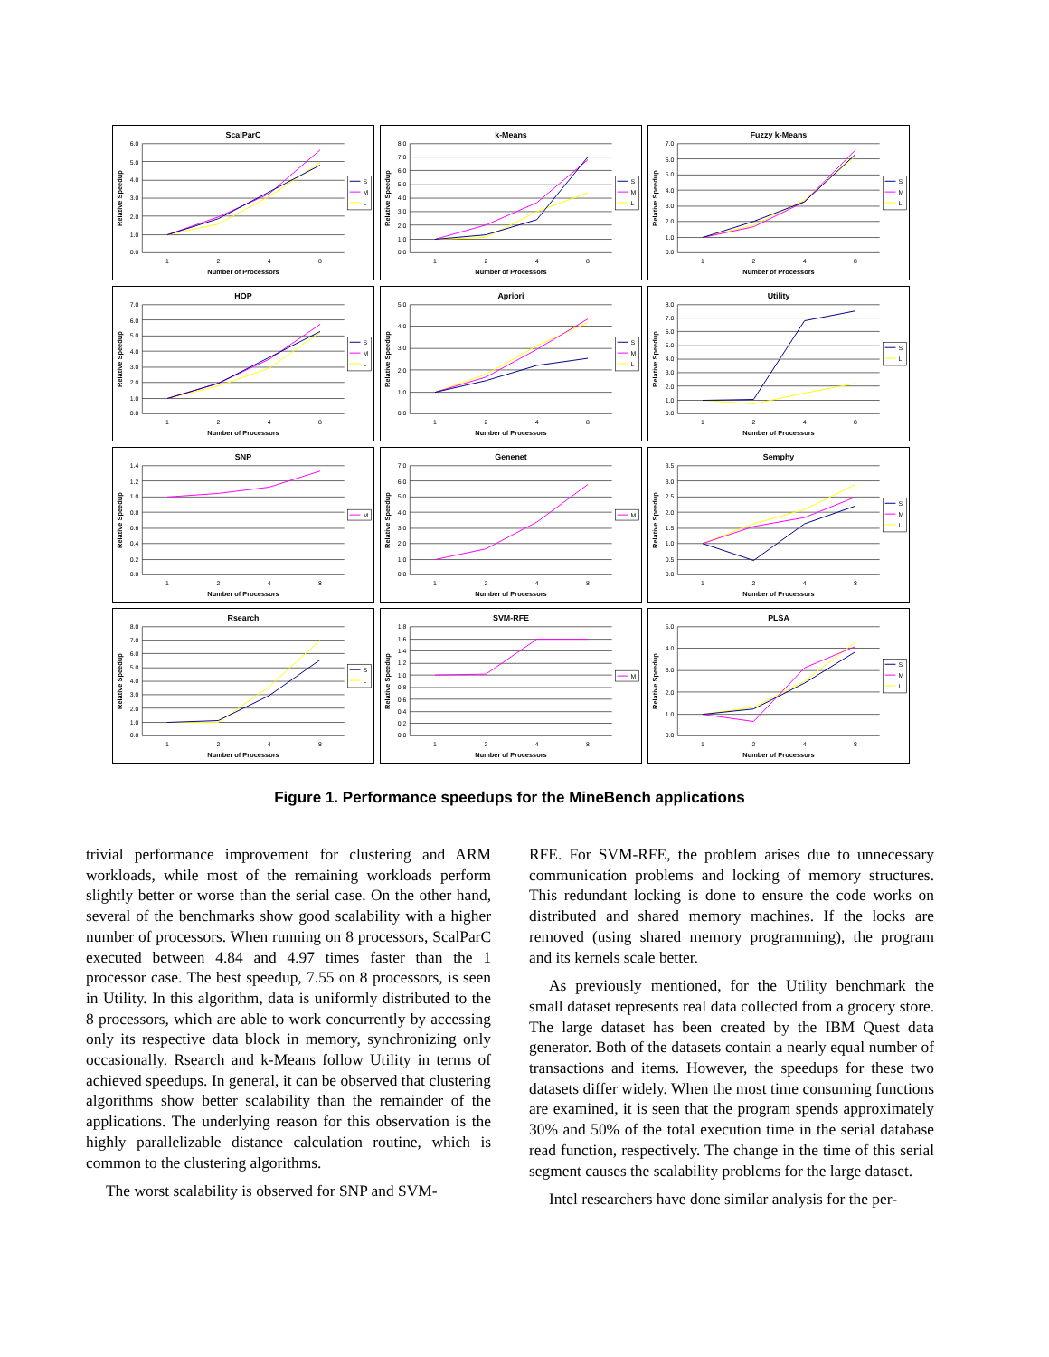ScalParC
6.0
5.0
4.0
3.0
2.0
1.0
0.0
1
2
4
8
Number of Processors
Relative Speedup
S
M
L
k-Means
8.0
7.0
6.0
5.0
4.0
3.0
2.0
1.0
0.0
1
2
4
8
Number of Processors
Relative Speedup
S
M
L
Fuzzy k-Means
7.0
6.0
5.0
4.0
3.0
2.0
1.0
0.0
1
2
4
8
Number of Processors
Relative Speedup
S
M
L
HOP
7.0
6.0
5.0
4.0
3.0
2.0
1.0
0.0
1
2
4
8
Number of Processors
Relative Speedup
S
M
L
Apriori
5.0
4.0
3.0
2.0
1.0
0.0
1
2
4
8
Number of Processors
Relative Speedup
S
M
L
Utility
8.0
7.0
6.0
5.0
4.0
3.0
2.0
1.0
0.0
1
2
4
8
Number of Processors
Relative Speedup
S
L
SNP
1.4
1.2
1.0
0.8
0.6
0.4
0.2
0.0
1
2
4
8
Number of Processors
Relative Speedup
M
Genenet
7.0
6.0
5.0
4.0
3.0
2.0
1.0
0.0
1
2
4
8
Number of Processors
Relative Speedup
M
Semphy
3.5
3.0
2.5
2.0
1.5
1.0
0.5
0.0
1
2
4
8
Number of Processors
Relative Speedup
S
M
L
Rsearch
8.0
7.0
6.0
5.0
4.0
3.0
2.0
1.0
0.0
1
2
4
8
Number of Processors
Relative Speedup
S
L
SVM-RFE
1.8
1.6
1.4
1.2
1.0
0.8
0.6
0.4
0.2
0.0
1
2
4
8
Number of Processors
Relative Speedup
M
PLSA
5.0
4.0
3.0
2.0
1.0
0.0
1
2
4
8
Number of Processors
Relative Speedup
S
M
L
Figure 1. Performance speedups for the MineBench applications
trivial performance improvement for clustering and ARM workloads, while most of the remaining workloads perform slightly better or worse than the serial case. On the other hand, several of the benchmarks show good scalability with a higher number of processors. When running on 8 processors, ScalParC executed between 4.84 and 4.97 times faster than the 1 processor case. The best speedup, 7.55 on 8 processors, is seen in Utility. In this algorithm, data is uniformly distributed to the 8 processors, which are able to work concurrently by accessing only its respective data block in memory, synchronizing only occasionally. Rsearch and k-Means follow Utility in terms of achieved speedups. In general, it can be observed that clustering algorithms show better scalability than the remainder of the applications. The underlying reason for this observation is the highly parallelizable distance calculation routine, which is common to the clustering algorithms.
The worst scalability is observed for SNP and SVM-
RFE. For SVM-RFE, the problem arises due to unnecessary communication problems and locking of memory structures. This redundant locking is done to ensure the code works on distributed and shared memory machines. If the locks are removed (using shared memory programming), the program and its kernels scale better.
As previously mentioned, for the Utility benchmark the small dataset represents real data collected from a grocery store. The large dataset has been created by the IBM Quest data generator. Both of the datasets contain a nearly equal number of transactions and items. However, the speedups for these two datasets differ widely. When the most time consuming functions are examined, it is seen that the program spends approximately 30% and 50% of the total execution time in the serial database read function, respectively. The change in the time of this serial segment causes the scalability problems for the large dataset.
Intel researchers have done similar analysis for the per-